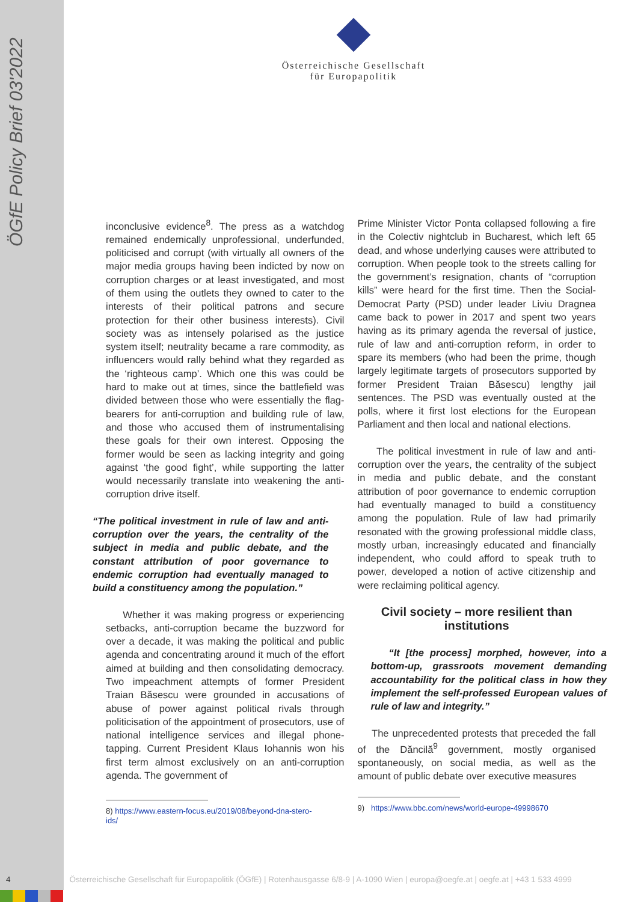ÖGfE Policy Brief 03'2022
Österreichische Gesellschaft
für Europapolitik
inconclusive evidence<sup>8</sup>. The press as a watchdog remained endemically unprofessional, underfunded, politicised and corrupt (with virtually all owners of the major media groups having been indicted by now on corruption charges or at least investigated, and most of them using the outlets they owned to cater to the interests of their political patrons and secure protection for their other business interests). Civil society was as intensely polarised as the justice system itself; neutrality became a rare commodity, as influencers would rally behind what they regarded as the ‘righteous camp’. Which one this was could be hard to make out at times, since the battlefield was divided between those who were essentially the flag-bearers for anti-corruption and building rule of law, and those who accused them of instrumentalising these goals for their own interest. Opposing the former would be seen as lacking integrity and going against ‘the good fight’, while supporting the latter would necessarily translate into weakening the anti-corruption drive itself.
“The political investment in rule of law and anti-corruption over the years, the centrality of the subject in media and public debate, and the constant attribution of poor governance to endemic corruption had eventually managed to build a constituency among the population.”
Whether it was making progress or experiencing setbacks, anti-corruption became the buzzword for over a decade, it was making the political and public agenda and concentrating around it much of the effort aimed at building and then consolidating democracy. Two impeachment attempts of former President Traian Băsescu were grounded in accusations of abuse of power against political rivals through politicisation of the appointment of prosecutors, use of national intelligence services and illegal phone-tapping. Current President Klaus Iohannis won his first term almost exclusively on an anti-corruption agenda. The government of
8) https://www.eastern-focus.eu/2019/08/beyond-dna-stero-
ids/
Prime Minister Victor Ponta collapsed following a fire in the Colectiv nightclub in Bucharest, which left 65 dead, and whose underlying causes were attributed to corruption. When people took to the streets calling for the government’s resignation, chants of “corruption kills” were heard for the first time. Then the Social-Democrat Party (PSD) under leader Liviu Dragnea came back to power in 2017 and spent two years having as its primary agenda the reversal of justice, rule of law and anti-corruption reform, in order to spare its members (who had been the prime, though largely legitimate targets of prosecutors supported by former President Traian Băsescu) lengthy jail sentences. The PSD was eventually ousted at the polls, where it first lost elections for the European Parliament and then local and national elections.
The political investment in rule of law and anti-corruption over the years, the centrality of the subject in media and public debate, and the constant attribution of poor governance to endemic corruption had eventually managed to build a constituency among the population. Rule of law had primarily resonated with the growing professional middle class, mostly urban, increasingly educated and financially independent, who could afford to speak truth to power, developed a notion of active citizenship and were reclaiming political agency.
Civil society – more resilient than institutions
“It [the process] morphed, however, into a bottom-up, grassroots movement demanding accountability for the political class in how they implement the self-professed European values of rule of law and integrity.”
The unprecedented protests that preceded the fall of the Dăncilă<sup>9</sup> government, mostly organised spontaneously, on social media, as well as the amount of public debate over executive measures
9) https://www.bbc.com/news/world-europe-49998670
4 Österreichische Gesellschaft für Europapolitik (ÖGfE) | Rotenhausgasse 6/8-9 | A-1090 Wien | europa@oegfe.at | oegfe.at | +43 1 533 4999